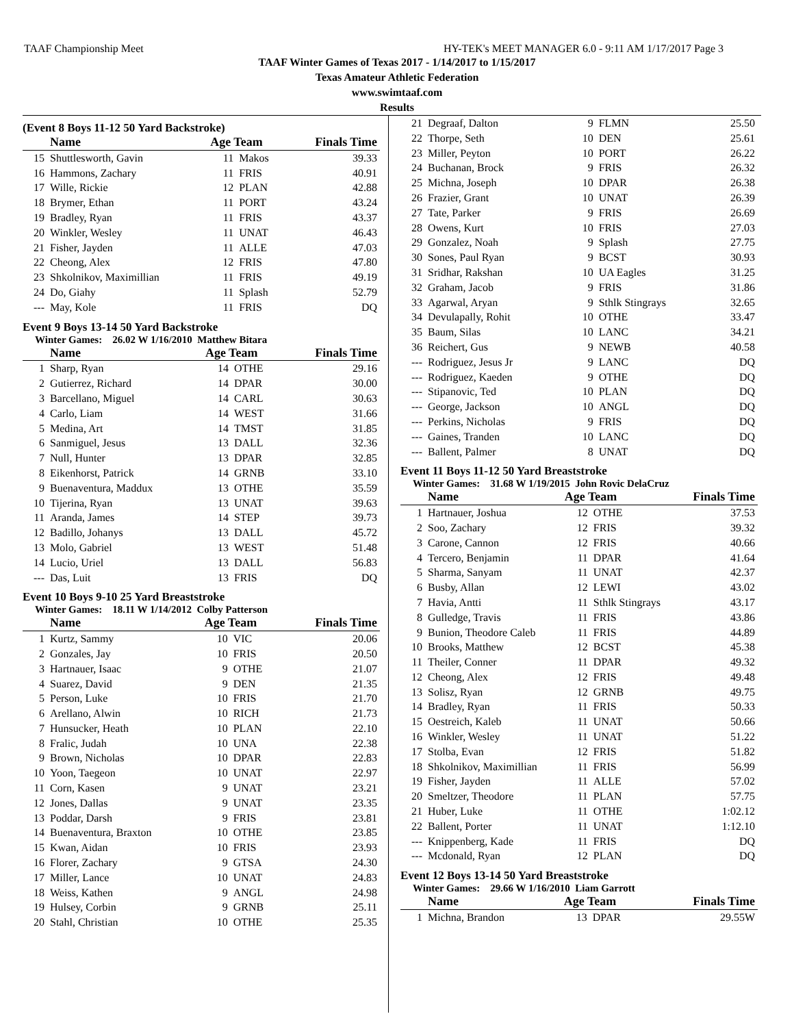TAAF Championship Meet HY-TEK's MEET MANAGER 6.0 - 9:11 AM 1/17/2017 Page 3
TAAF Winter Games of Texas 2017 - 1/14/2017 to 1/15/2017
Texas Amateur Athletic Federation
www.swimtaaf.com
Results
(Event 8 Boys 11-12 50 Yard Backstroke)
| | Name | Age Team | | Finals Time |
| --- | --- | --- | --- | --- |
| 15 | Shuttlesworth, Gavin | 11 | Makos | 39.33 |
| 16 | Hammons, Zachary | 11 | FRIS | 40.91 |
| 17 | Wille, Rickie | 12 | PLAN | 42.88 |
| 18 | Brymer, Ethan | 11 | PORT | 43.24 |
| 19 | Bradley, Ryan | 11 | FRIS | 43.37 |
| 20 | Winkler, Wesley | 11 | UNAT | 46.43 |
| 21 | Fisher, Jayden | 11 | ALLE | 47.03 |
| 22 | Cheong, Alex | 12 | FRIS | 47.80 |
| 23 | Shkolnikov, Maximillian | 11 | FRIS | 49.19 |
| 24 | Do, Giahy | 11 | Splash | 52.79 |
| --- | May, Kole | 11 | FRIS | DQ |
Event 9 Boys 13-14 50 Yard Backstroke
Winter Games: 26.02 W 1/16/2010 Matthew Bitara
| | Name | Age Team | | Finals Time |
| --- | --- | --- | --- | --- |
| 1 | Sharp, Ryan | 14 | OTHE | 29.16 |
| 2 | Gutierrez, Richard | 14 | DPAR | 30.00 |
| 3 | Barcellano, Miguel | 14 | CARL | 30.63 |
| 4 | Carlo, Liam | 14 | WEST | 31.66 |
| 5 | Medina, Art | 14 | TMST | 31.85 |
| 6 | Sanmiguel, Jesus | 13 | DALL | 32.36 |
| 7 | Null, Hunter | 13 | DPAR | 32.85 |
| 8 | Eikenhorst, Patrick | 14 | GRNB | 33.10 |
| 9 | Buenaventura, Maddux | 13 | OTHE | 35.59 |
| 10 | Tijerina, Ryan | 13 | UNAT | 39.63 |
| 11 | Aranda, James | 14 | STEP | 39.73 |
| 12 | Badillo, Johanys | 13 | DALL | 45.72 |
| 13 | Molo, Gabriel | 13 | WEST | 51.48 |
| 14 | Lucio, Uriel | 13 | DALL | 56.83 |
| --- | Das, Luit | 13 | FRIS | DQ |
Event 10 Boys 9-10 25 Yard Breaststroke
Winter Games: 18.11 W 1/14/2012 Colby Patterson
| | Name | Age Team | | Finals Time |
| --- | --- | --- | --- | --- |
| 1 | Kurtz, Sammy | 10 | VIC | 20.06 |
| 2 | Gonzales, Jay | 10 | FRIS | 20.50 |
| 3 | Hartnauer, Isaac | 9 | OTHE | 21.07 |
| 4 | Suarez, David | 9 | DEN | 21.35 |
| 5 | Person, Luke | 10 | FRIS | 21.70 |
| 6 | Arellano, Alwin | 10 | RICH | 21.73 |
| 7 | Hunsucker, Heath | 10 | PLAN | 22.10 |
| 8 | Fralic, Judah | 10 | UNA | 22.38 |
| 9 | Brown, Nicholas | 10 | DPAR | 22.83 |
| 10 | Yoon, Taegeon | 10 | UNAT | 22.97 |
| 11 | Corn, Kasen | 9 | UNAT | 23.21 |
| 12 | Jones, Dallas | 9 | UNAT | 23.35 |
| 13 | Poddar, Darsh | 9 | FRIS | 23.81 |
| 14 | Buenaventura, Braxton | 10 | OTHE | 23.85 |
| 15 | Kwan, Aidan | 10 | FRIS | 23.93 |
| 16 | Florer, Zachary | 9 | GTSA | 24.30 |
| 17 | Miller, Lance | 10 | UNAT | 24.83 |
| 18 | Weiss, Kathen | 9 | ANGL | 24.98 |
| 19 | Hulsey, Corbin | 9 | GRNB | 25.11 |
| 20 | Stahl, Christian | 10 | OTHE | 25.35 |
| 21 | Degraaf, Dalton | 9 | FLMN | 25.50 |
| 22 | Thorpe, Seth | 10 | DEN | 25.61 |
| 23 | Miller, Peyton | 10 | PORT | 26.22 |
| 24 | Buchanan, Brock | 9 | FRIS | 26.32 |
| 25 | Michna, Joseph | 10 | DPAR | 26.38 |
| 26 | Frazier, Grant | 10 | UNAT | 26.39 |
| 27 | Tate, Parker | 9 | FRIS | 26.69 |
| 28 | Owens, Kurt | 10 | FRIS | 27.03 |
| 29 | Gonzalez, Noah | 9 | Splash | 27.75 |
| 30 | Sones, Paul Ryan | 9 | BCST | 30.93 |
| 31 | Sridhar, Rakshan | 10 | UA Eagles | 31.25 |
| 32 | Graham, Jacob | 9 | FRIS | 31.86 |
| 33 | Agarwal, Aryan | 9 | Sthlk Stingrays | 32.65 |
| 34 | Devulapally, Rohit | 10 | OTHE | 33.47 |
| 35 | Baum, Silas | 10 | LANC | 34.21 |
| 36 | Reichert, Gus | 9 | NEWB | 40.58 |
| --- | Rodriguez, Jesus Jr | 9 | LANC | DQ |
| --- | Rodriguez, Kaeden | 9 | OTHE | DQ |
| --- | Stipanovic, Ted | 10 | PLAN | DQ |
| --- | George, Jackson | 10 | ANGL | DQ |
| --- | Perkins, Nicholas | 9 | FRIS | DQ |
| --- | Gaines, Tranden | 10 | LANC | DQ |
| --- | Ballent, Palmer | 8 | UNAT | DQ |
Event 11 Boys 11-12 50 Yard Breaststroke
Winter Games: 31.68 W 1/19/2015 John Rovic DelaCruz
| | Name | Age Team | | Finals Time |
| --- | --- | --- | --- | --- |
| 1 | Hartnauer, Joshua | 12 | OTHE | 37.53 |
| 2 | Soo, Zachary | 12 | FRIS | 39.32 |
| 3 | Carone, Cannon | 12 | FRIS | 40.66 |
| 4 | Tercero, Benjamin | 11 | DPAR | 41.64 |
| 5 | Sharma, Sanyam | 11 | UNAT | 42.37 |
| 6 | Busby, Allan | 12 | LEWI | 43.02 |
| 7 | Havia, Antti | 11 | Sthlk Stingrays | 43.17 |
| 8 | Gulledge, Travis | 11 | FRIS | 43.86 |
| 9 | Bunion, Theodore Caleb | 11 | FRIS | 44.89 |
| 10 | Brooks, Matthew | 12 | BCST | 45.38 |
| 11 | Theiler, Conner | 11 | DPAR | 49.32 |
| 12 | Cheong, Alex | 12 | FRIS | 49.48 |
| 13 | Solisz, Ryan | 12 | GRNB | 49.75 |
| 14 | Bradley, Ryan | 11 | FRIS | 50.33 |
| 15 | Oestreich, Kaleb | 11 | UNAT | 50.66 |
| 16 | Winkler, Wesley | 11 | UNAT | 51.22 |
| 17 | Stolba, Evan | 12 | FRIS | 51.82 |
| 18 | Shkolnikov, Maximillian | 11 | FRIS | 56.99 |
| 19 | Fisher, Jayden | 11 | ALLE | 57.02 |
| 20 | Smeltzer, Theodore | 11 | PLAN | 57.75 |
| 21 | Huber, Luke | 11 | OTHE | 1:02.12 |
| 22 | Ballent, Porter | 11 | UNAT | 1:12.10 |
| --- | Knippenberg, Kade | 11 | FRIS | DQ |
| --- | Mcdonald, Ryan | 12 | PLAN | DQ |
Event 12 Boys 13-14 50 Yard Breaststroke
Winter Games: 29.66 W 1/16/2010 Liam Garrott
| | Name | Age Team | | Finals Time |
| --- | --- | --- | --- | --- |
| 1 | Michna, Brandon | 13 | DPAR | 29.55W |